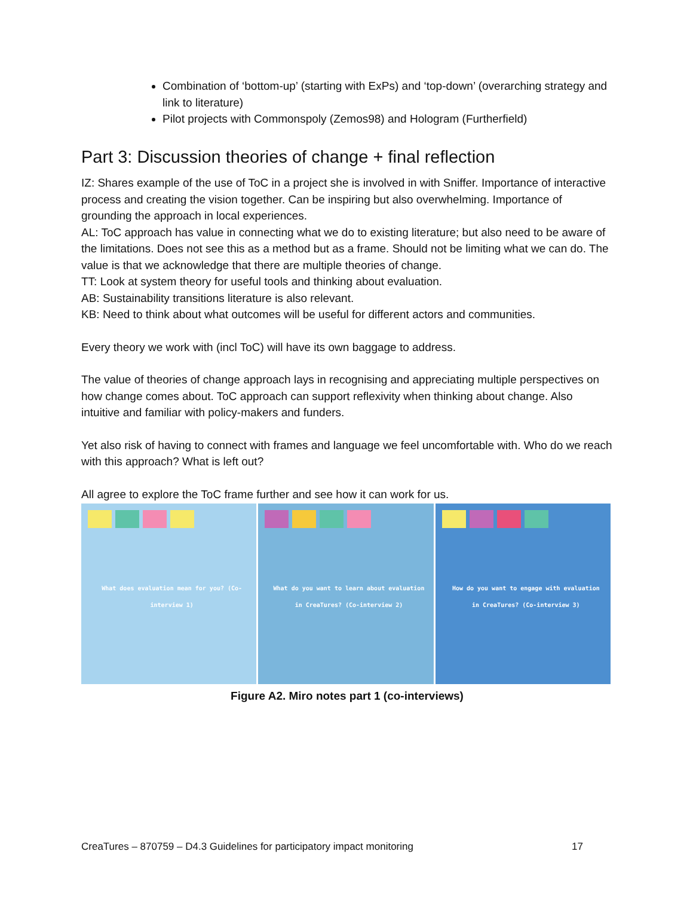Combination of ‘bottom-up’ (starting with ExPs) and ‘top-down’ (overarching strategy and link to literature)
Pilot projects with Commonspoly (Zemos98) and Hologram (Furtherfield)
Part 3: Discussion theories of change + final reflection
IZ: Shares example of the use of ToC in a project she is involved in with Sniffer. Importance of interactive process and creating the vision together. Can be inspiring but also overwhelming. Importance of grounding the approach in local experiences.
AL: ToC approach has value in connecting what we do to existing literature; but also need to be aware of the limitations. Does not see this as a method but as a frame. Should not be limiting what we can do. The value is that we acknowledge that there are multiple theories of change.
TT: Look at system theory for useful tools and thinking about evaluation.
AB: Sustainability transitions literature is also relevant.
KB: Need to think about what outcomes will be useful for different actors and communities.
Every theory we work with (incl ToC) will have its own baggage to address.
The value of theories of change approach lays in recognising and appreciating multiple perspectives on how change comes about. ToC approach can support reflexivity when thinking about change. Also intuitive and familiar with policy-makers and funders.
Yet also risk of having to connect with frames and language we feel uncomfortable with. Who do we reach with this approach? What is left out?
All agree to explore the ToC frame further and see how it can work for us.
What does evaluation mean for you? (Co-interview 1)
What do you want to learn about evaluation in CreaTures? (Co-interview 2)
How do you want to engage with evaluation in CreaTures? (Co-interview 3)
Figure A2. Miro notes part 1 (co-interviews)
CreaTures – 870759 – D4.3 Guidelines for participatory impact monitoring 17